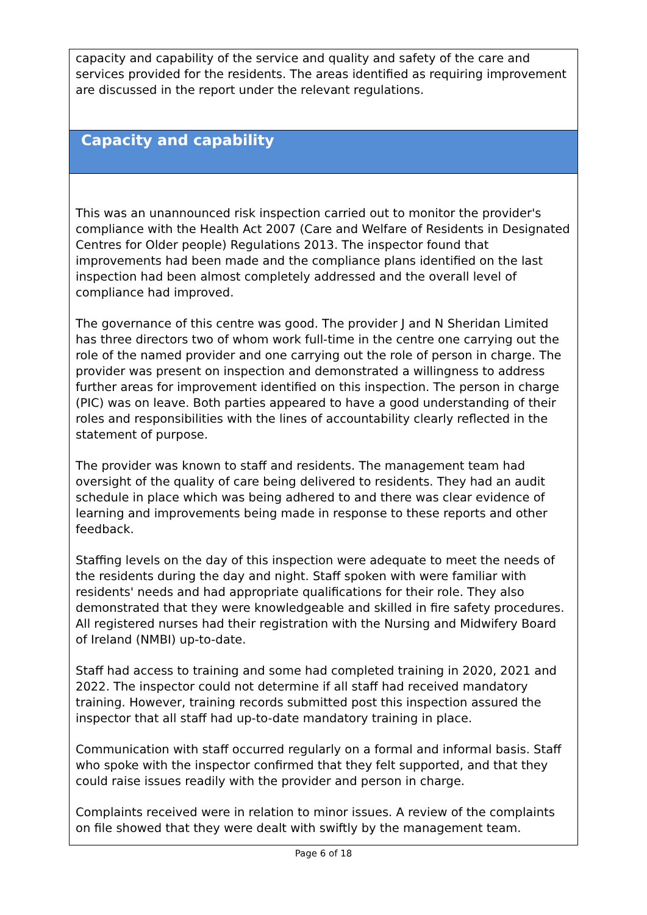capacity and capability of the service and quality and safety of the care and services provided for the residents. The areas identified as requiring improvement are discussed in the report under the relevant regulations.
Capacity and capability
This was an unannounced risk inspection carried out to monitor the provider's compliance with the Health Act 2007 (Care and Welfare of Residents in Designated Centres for Older people) Regulations 2013. The inspector found that improvements had been made and the compliance plans identified on the last inspection had been almost completely addressed and the overall level of compliance had improved.
The governance of this centre was good. The provider J and N Sheridan Limited has three directors two of whom work full-time in the centre one carrying out the role of the named provider and one carrying out the role of person in charge. The provider was present on inspection and demonstrated a willingness to address further areas for improvement identified on this inspection. The person in charge (PIC) was on leave. Both parties appeared to have a good understanding of their roles and responsibilities with the lines of accountability clearly reflected in the statement of purpose.
The provider was known to staff and residents. The management team had oversight of the quality of care being delivered to residents. They had an audit schedule in place which was being adhered to and there was clear evidence of learning and improvements being made in response to these reports and other feedback.
Staffing levels on the day of this inspection were adequate to meet the needs of the residents during the day and night. Staff spoken with were familiar with residents' needs and had appropriate qualifications for their role. They also demonstrated that they were knowledgeable and skilled in fire safety procedures. All registered nurses had their registration with the Nursing and Midwifery Board of Ireland (NMBI) up-to-date.
Staff had access to training and some had completed training in 2020, 2021 and 2022. The inspector could not determine if all staff had received mandatory training. However, training records submitted post this inspection assured the inspector that all staff had up-to-date mandatory training in place.
Communication with staff occurred regularly on a formal and informal basis. Staff who spoke with the inspector confirmed that they felt supported, and that they could raise issues readily with the provider and person in charge.
Complaints received were in relation to minor issues. A review of the complaints on file showed that they were dealt with swiftly by the management team.
Page 6 of 18